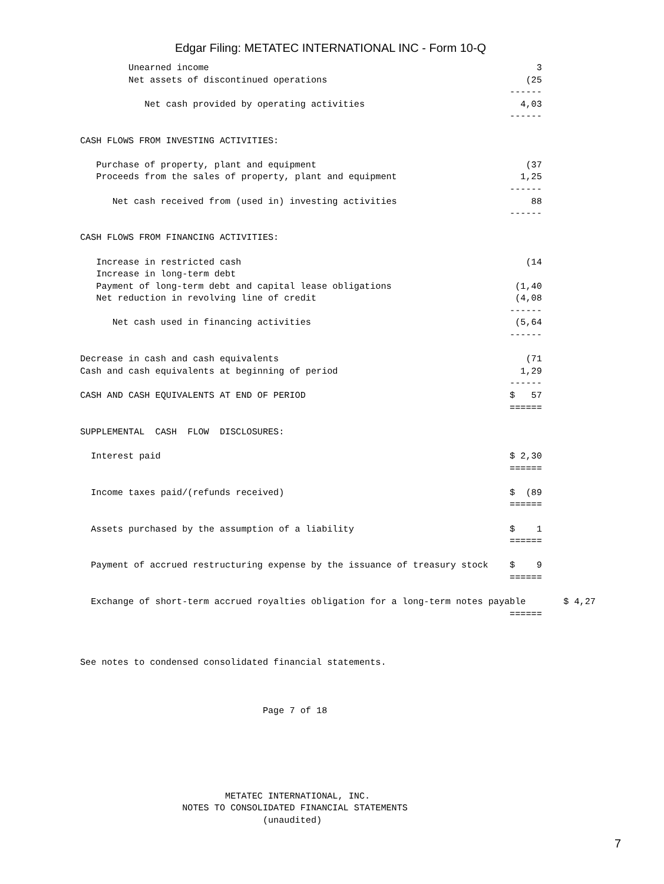Edgar Filing: METATEC INTERNATIONAL INC - Form 10-Q
         Unearned income                                                             3
         Net assets of discontinued operations                                     (25
                                                                                ------
            Net cash provided by operating activities                             4,03
                                                                                ------

CASH FLOWS FROM INVESTING ACTIVITIES:

   Purchase of property, plant and equipment                                       (37
   Proceeds from the sales of property, plant and equipment                       1,25
                                                                                ------
      Net cash received from (used in) investing activities                         88
                                                                                ------

CASH FLOWS FROM FINANCING ACTIVITIES:

   Increase in restricted cash                                                     (14
   Increase in long-term debt
   Payment of long-term debt and capital lease obligations                       (1,40
   Net reduction in revolving line of credit                                     (4,08
                                                                                ------
      Net cash used in financing activities                                      (5,64
                                                                                ------

Decrease in cash and cash equivalents                                              (71
Cash and cash equivalents at beginning of period                                  1,29
                                                                                ------
CASH AND CASH EQUIVALENTS AT END OF PERIOD                                      $   57
                                                                                ======

SUPPLEMENTAL  CASH  FLOW  DISCLOSURES:

  Interest paid                                                                 $ 2,30
                                                                                ======

  Income taxes paid/(refunds received)                                          $  (89
                                                                                ======

  Assets purchased by the assumption of a liability                             $    1
                                                                                ======

  Payment of accrued restructuring expense by the issuance of treasury stock    $    9
                                                                                ======

  Exchange of short-term accrued royalties obligation for a long-term notes payable       $ 4,27
                                                                                ======



See notes to condensed consolidated financial statements.



                                  Page 7 of 18






                           METATEC INTERNATIONAL, INC.
                   NOTES TO CONSOLIDATED FINANCIAL STATEMENTS
                                  (unaudited)
7